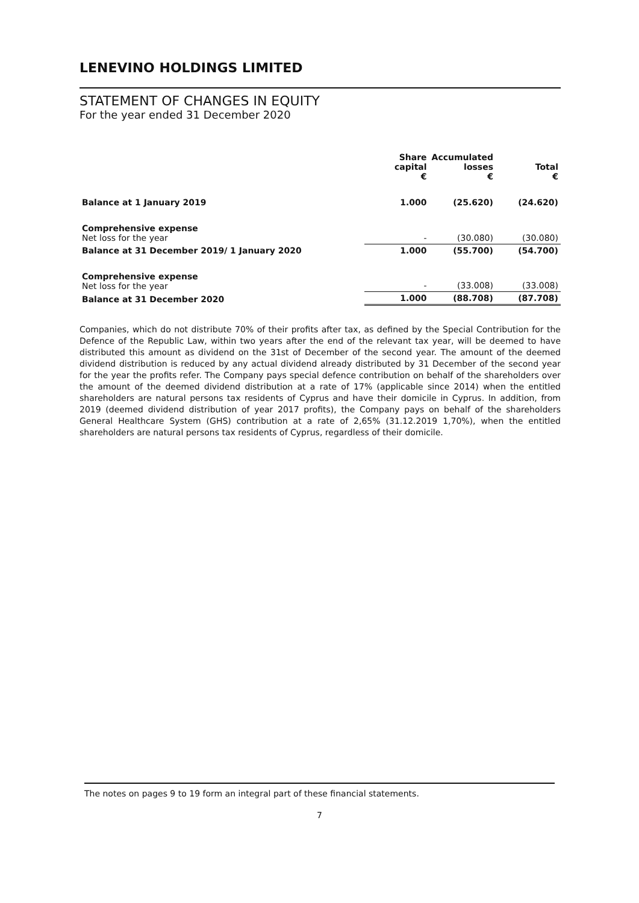LENEVINO HOLDINGS LIMITED
STATEMENT OF CHANGES IN EQUITY
For the year ended 31 December 2020
| | Share capital € | Accumulated losses € | Total € |
| --- | --- | --- | --- |
| Balance at 1 January 2019 | 1.000 | (25.620) | (24.620) |
| Comprehensive expense Net loss for the year | - | (30.080) | (30.080) |
| Balance at 31 December 2019/ 1 January 2020 | 1.000 | (55.700) | (54.700) |
| Comprehensive expense Net loss for the year | - | (33.008) | (33.008) |
| Balance at 31 December 2020 | 1.000 | (88.708) | (87.708) |
Companies, which do not distribute 70% of their profits after tax, as defined by the Special Contribution for the Defence of the Republic Law, within two years after the end of the relevant tax year, will be deemed to have distributed this amount as dividend on the 31st of December of the second year. The amount of the deemed dividend distribution is reduced by any actual dividend already distributed by 31 December of the second year for the year the profits refer. The Company pays special defence contribution on behalf of the shareholders over the amount of the deemed dividend distribution at a rate of 17% (applicable since 2014) when the entitled shareholders are natural persons tax residents of Cyprus and have their domicile in Cyprus. In addition, from 2019 (deemed dividend distribution of year 2017 profits), the Company pays on behalf of the shareholders General Healthcare System (GHS) contribution at a rate of 2,65% (31.12.2019 1,70%), when the entitled shareholders are natural persons tax residents of Cyprus, regardless of their domicile.
The notes on pages 9 to 19 form an integral part of these financial statements.
7